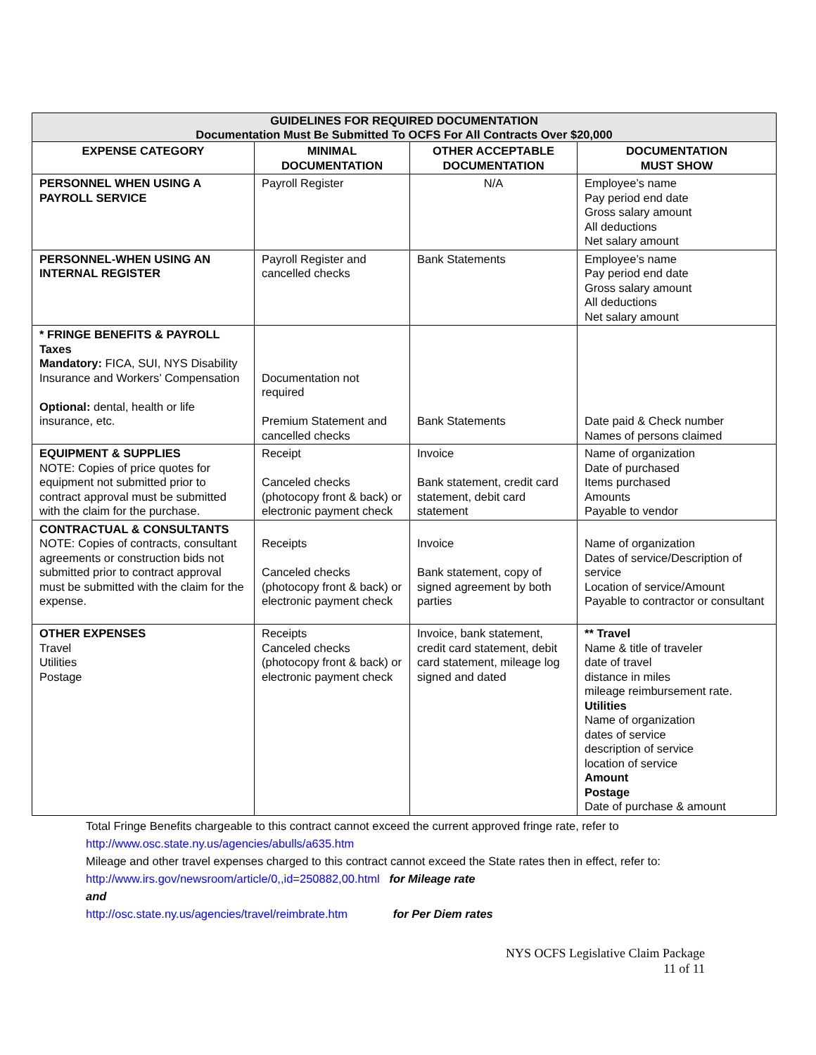| GUIDELINES FOR REQUIRED DOCUMENTATION Documentation Must Be Submitted To OCFS For All Contracts Over $20,000 | | | |
| EXPENSE CATEGORY | MINIMAL DOCUMENTATION | OTHER ACCEPTABLE DOCUMENTATION | DOCUMENTATION MUST SHOW |
| PERSONNEL WHEN USING A PAYROLL SERVICE | Payroll Register | N/A | Employee’s name Pay period end date Gross salary amount All deductions Net salary amount |
| PERSONNEL-WHEN USING AN INTERNAL REGISTER | Payroll Register and cancelled checks | Bank Statements | Employee’s name Pay period end date Gross salary amount All deductions Net salary amount |
| * FRINGE BENEFITS & PAYROLL Taxes Mandatory: FICA, SUI, NYS Disability Insurance and Workers’ Compensation Optional: dental, health or life insurance, etc. | Documentation not required Premium Statement and cancelled checks | Bank Statements | Date paid & Check number Names of persons claimed |
| EQUIPMENT & SUPPLIES NOTE: Copies of price quotes for equipment not submitted prior to contract approval must be submitted with the claim for the purchase. | Receipt Canceled checks (photocopy front & back) or electronic payment check | Invoice Bank statement, credit card statement, debit card statement | Name of organization Date of purchased Items purchased Amounts Payable to vendor |
| CONTRACTUAL & CONSULTANTS NOTE: Copies of contracts, consultant agreements or construction bids not submitted prior to contract approval must be submitted with the claim for the expense. | Receipts Canceled checks (photocopy front & back) or electronic payment check | Invoice Bank statement, copy of signed agreement by both parties | Name of organization Dates of service/Description of service Location of service/Amount Payable to contractor or consultant |
| OTHER EXPENSES Travel Utilities Postage | Receipts Canceled checks (photocopy front & back) or electronic payment check | Invoice, bank statement, credit card statement, debit card statement, mileage log signed and dated | ** Travel Name & title of traveler date of travel distance in miles mileage reimbursement rate. Utilities Name of organization dates of service description of service location of service Amount Postage Date of purchase & amount |
Total Fringe Benefits chargeable to this contract cannot exceed the current approved fringe rate, refer to
http://www.osc.state.ny.us/agencies/abulls/a635.htm
Mileage and other travel expenses charged to this contract cannot exceed the State rates then in effect, refer to:
http://www.irs.gov/newsroom/article/0,,id=250882,00.html for Mileage rate
and
http://osc.state.ny.us/agencies/travel/reimbrate.htm for Per Diem rates
NYS OCFS Legislative Claim Package
11 of 11